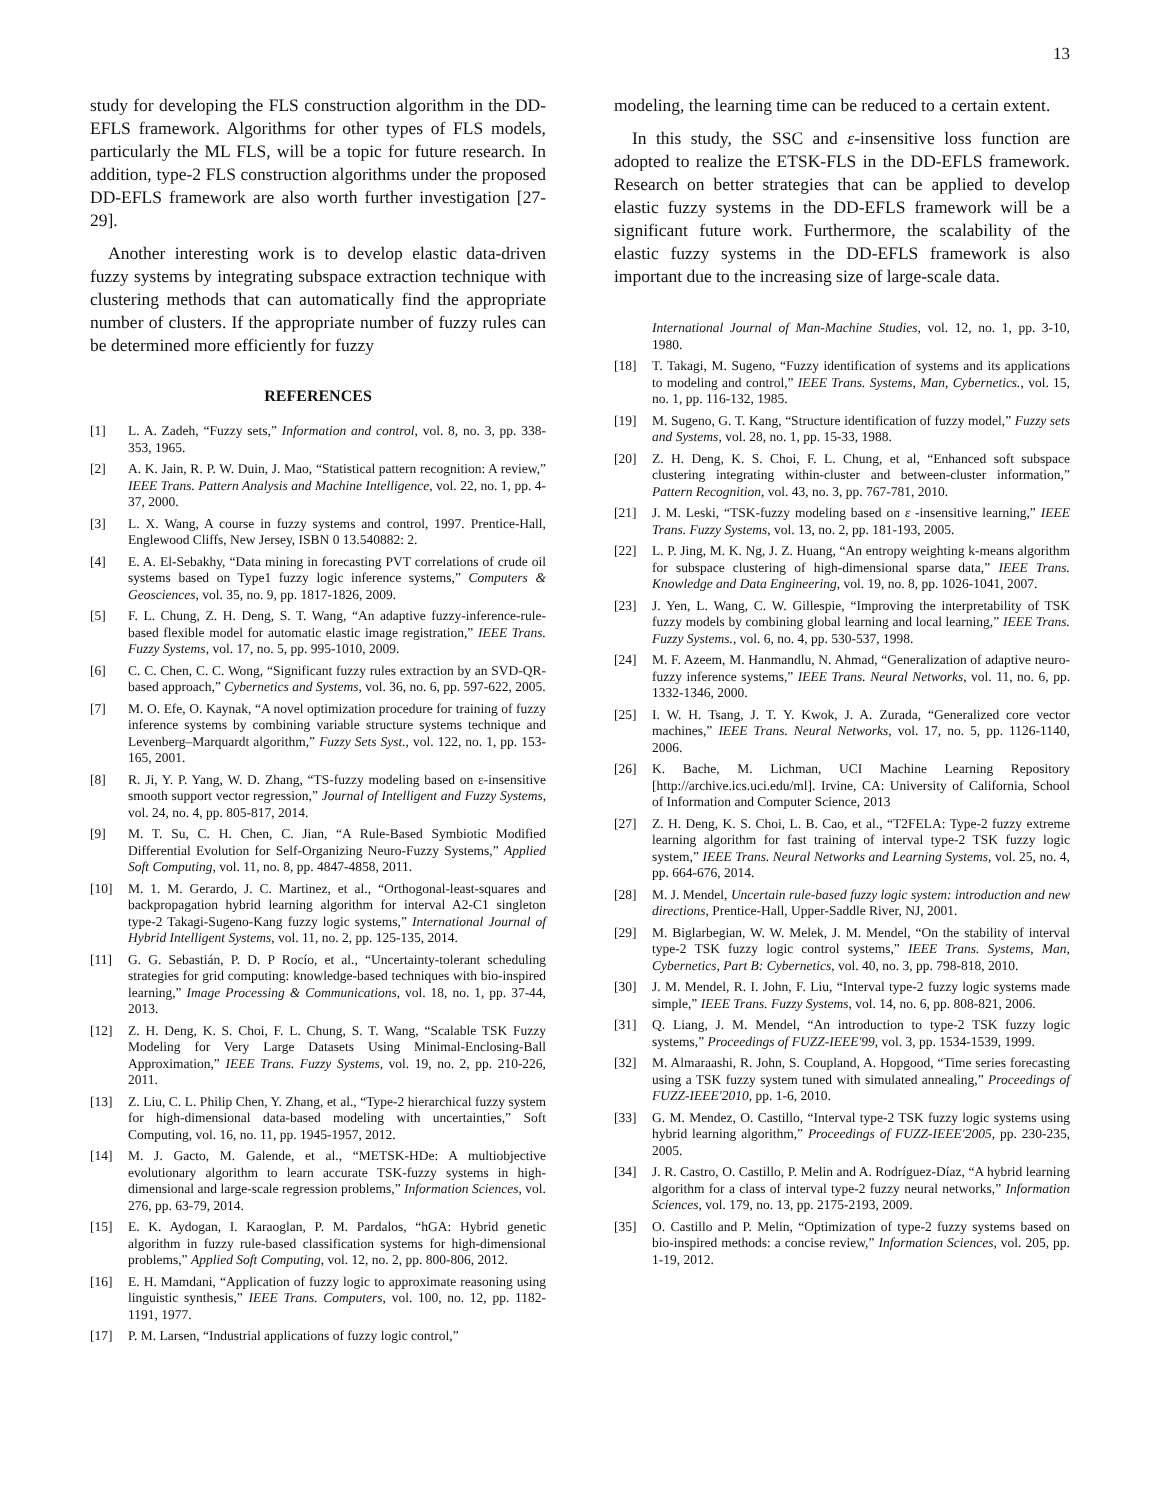13
study for developing the FLS construction algorithm in the DD-EFLS framework. Algorithms for other types of FLS models, particularly the ML FLS, will be a topic for future research. In addition, type-2 FLS construction algorithms under the proposed DD-EFLS framework are also worth further investigation [27-29].
Another interesting work is to develop elastic data-driven fuzzy systems by integrating subspace extraction technique with clustering methods that can automatically find the appropriate number of clusters. If the appropriate number of fuzzy rules can be determined more efficiently for fuzzy
REFERENCES
[1] L. A. Zadeh, “Fuzzy sets,” Information and control, vol. 8, no. 3, pp. 338-353, 1965.
[2] A. K. Jain, R. P. W. Duin, J. Mao, “Statistical pattern recognition: A review,” IEEE Trans. Pattern Analysis and Machine Intelligence, vol. 22, no. 1, pp. 4-37, 2000.
[3] L. X. Wang, A course in fuzzy systems and control, 1997. Prentice-Hall, Englewood Cliffs, New Jersey, ISBN 0 13.540882: 2.
[4] E. A. El-Sebakhy, “Data mining in forecasting PVT correlations of crude oil systems based on Type1 fuzzy logic inference systems,” Computers & Geosciences, vol. 35, no. 9, pp. 1817-1826, 2009.
[5] F. L. Chung, Z. H. Deng, S. T. Wang, “An adaptive fuzzy-inference-rule-based flexible model for automatic elastic image registration,” IEEE Trans. Fuzzy Systems, vol. 17, no. 5, pp. 995-1010, 2009.
[6] C. C. Chen, C. C. Wong, “Significant fuzzy rules extraction by an SVD-QR-based approach,” Cybernetics and Systems, vol. 36, no. 6, pp. 597-622, 2005.
[7] M. O. Efe, O. Kaynak, “A novel optimization procedure for training of fuzzy inference systems by combining variable structure systems technique and Levenberg–Marquardt algorithm,” Fuzzy Sets Syst., vol. 122, no. 1, pp. 153-165, 2001.
[8] R. Ji, Y. P. Yang, W. D. Zhang, “TS-fuzzy modeling based on ε-insensitive smooth support vector regression,” Journal of Intelligent and Fuzzy Systems, vol. 24, no. 4, pp. 805-817, 2014.
[9] M. T. Su, C. H. Chen, C. Jian, “A Rule-Based Symbiotic Modified Differential Evolution for Self-Organizing Neuro-Fuzzy Systems,” Applied Soft Computing, vol. 11, no. 8, pp. 4847-4858, 2011.
[10] M. 1. M. Gerardo, J. C. Martinez, et al., “Orthogonal-least-squares and backpropagation hybrid learning algorithm for interval A2-C1 singleton type-2 Takagi-Sugeno-Kang fuzzy logic systems,” International Journal of Hybrid Intelligent Systems, vol. 11, no. 2, pp. 125-135, 2014.
[11] G. G. Sebastián, P. D. P Rocío, et al., “Uncertainty-tolerant scheduling strategies for grid computing: knowledge-based techniques with bio-inspired learning,” Image Processing & Communications, vol. 18, no. 1, pp. 37-44, 2013.
[12] Z. H. Deng, K. S. Choi, F. L. Chung, S. T. Wang, “Scalable TSK Fuzzy Modeling for Very Large Datasets Using Minimal-Enclosing-Ball Approximation,” IEEE Trans. Fuzzy Systems, vol. 19, no. 2, pp. 210-226, 2011.
[13] Z. Liu, C. L. Philip Chen, Y. Zhang, et al., “Type-2 hierarchical fuzzy system for high-dimensional data-based modeling with uncertainties,” Soft Computing, vol. 16, no. 11, pp. 1945-1957, 2012.
[14] M. J. Gacto, M. Galende, et al., “METSK-HDe: A multiobjective evolutionary algorithm to learn accurate TSK-fuzzy systems in high-dimensional and large-scale regression problems,” Information Sciences, vol. 276, pp. 63-79, 2014.
[15] E. K. Aydogan, I. Karaoglan, P. M. Pardalos, “hGA: Hybrid genetic algorithm in fuzzy rule-based classification systems for high-dimensional problems,” Applied Soft Computing, vol. 12, no. 2, pp. 800-806, 2012.
[16] E. H. Mamdani, “Application of fuzzy logic to approximate reasoning using linguistic synthesis,” IEEE Trans. Computers, vol. 100, no. 12, pp. 1182-1191, 1977.
[17] P. M. Larsen, “Industrial applications of fuzzy logic control,”
modeling, the learning time can be reduced to a certain extent.
In this study, the SSC and ε-insensitive loss function are adopted to realize the ETSK-FLS in the DD-EFLS framework. Research on better strategies that can be applied to develop elastic fuzzy systems in the DD-EFLS framework will be a significant future work. Furthermore, the scalability of the elastic fuzzy systems in the DD-EFLS framework is also important due to the increasing size of large-scale data.
International Journal of Man-Machine Studies, vol. 12, no. 1, pp. 3-10, 1980.
[18] T. Takagi, M. Sugeno, “Fuzzy identification of systems and its applications to modeling and control,” IEEE Trans. Systems, Man, Cybernetics., vol. 15, no. 1, pp. 116-132, 1985.
[19] M. Sugeno, G. T. Kang, “Structure identification of fuzzy model,” Fuzzy sets and Systems, vol. 28, no. 1, pp. 15-33, 1988.
[20] Z. H. Deng, K. S. Choi, F. L. Chung, et al, “Enhanced soft subspace clustering integrating within-cluster and between-cluster information,” Pattern Recognition, vol. 43, no. 3, pp. 767-781, 2010.
[21] J. M. Leski, “TSK-fuzzy modeling based on ε -insensitive learning,” IEEE Trans. Fuzzy Systems, vol. 13, no. 2, pp. 181-193, 2005.
[22] L. P. Jing, M. K. Ng, J. Z. Huang, “An entropy weighting k-means algorithm for subspace clustering of high-dimensional sparse data,” IEEE Trans. Knowledge and Data Engineering, vol. 19, no. 8, pp. 1026-1041, 2007.
[23] J. Yen, L. Wang, C. W. Gillespie, “Improving the interpretability of TSK fuzzy models by combining global learning and local learning,” IEEE Trans. Fuzzy Systems., vol. 6, no. 4, pp. 530-537, 1998.
[24] M. F. Azeem, M. Hanmandlu, N. Ahmad, “Generalization of adaptive neuro-fuzzy inference systems,” IEEE Trans. Neural Networks, vol. 11, no. 6, pp. 1332-1346, 2000.
[25] I. W. H. Tsang, J. T. Y. Kwok, J. A. Zurada, “Generalized core vector machines,” IEEE Trans. Neural Networks, vol. 17, no. 5, pp. 1126-1140, 2006.
[26] K. Bache, M. Lichman, UCI Machine Learning Repository [http://archive.ics.uci.edu/ml]. Irvine, CA: University of California, School of Information and Computer Science, 2013
[27] Z. H. Deng, K. S. Choi, L. B. Cao, et al., “T2FELA: Type-2 fuzzy extreme learning algorithm for fast training of interval type-2 TSK fuzzy logic system,” IEEE Trans. Neural Networks and Learning Systems, vol. 25, no. 4, pp. 664-676, 2014.
[28] M. J. Mendel, Uncertain rule-based fuzzy logic system: introduction and new directions, Prentice-Hall, Upper-Saddle River, NJ, 2001.
[29] M. Biglarbegian, W. W. Melek, J. M. Mendel, “On the stability of interval type-2 TSK fuzzy logic control systems,” IEEE Trans. Systems, Man, Cybernetics, Part B: Cybernetics, vol. 40, no. 3, pp. 798-818, 2010.
[30] J. M. Mendel, R. I. John, F. Liu, “Interval type-2 fuzzy logic systems made simple,” IEEE Trans. Fuzzy Systems, vol. 14, no. 6, pp. 808-821, 2006.
[31] Q. Liang, J. M. Mendel, “An introduction to type-2 TSK fuzzy logic systems,” Proceedings of FUZZ-IEEE'99, vol. 3, pp. 1534-1539, 1999.
[32] M. Almaraashi, R. John, S. Coupland, A. Hopgood, “Time series forecasting using a TSK fuzzy system tuned with simulated annealing,” Proceedings of FUZZ-IEEE'2010, pp. 1-6, 2010.
[33] G. M. Mendez, O. Castillo, “Interval type-2 TSK fuzzy logic systems using hybrid learning algorithm,” Proceedings of FUZZ-IEEE'2005, pp. 230-235, 2005.
[34] J. R. Castro, O. Castillo, P. Melin and A. Rodríguez-Díaz, “A hybrid learning algorithm for a class of interval type-2 fuzzy neural networks,” Information Sciences, vol. 179, no. 13, pp. 2175-2193, 2009.
[35] O. Castillo and P. Melin, “Optimization of type-2 fuzzy systems based on bio-inspired methods: a concise review,” Information Sciences, vol. 205, pp. 1-19, 2012.